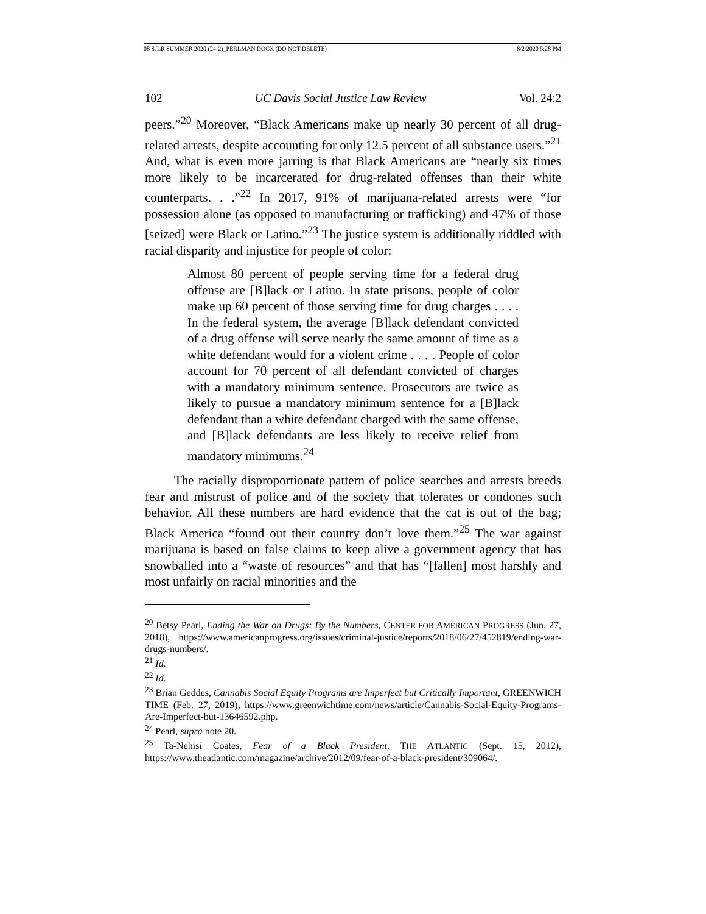08 SJLR SUMMER 2020 (24-2)_PERLMAN.DOCX (DO NOT DELETE) 8/2/2020 5:28 PM
102 UC Davis Social Justice Law Review Vol. 24:2
peers.”<sup>20</sup> Moreover, “Black Americans make up nearly 30 percent of all drug-related arrests, despite accounting for only 12.5 percent of all substance users.”<sup>21</sup> And, what is even more jarring is that Black Americans are “nearly six times more likely to be incarcerated for drug-related offenses than their white counterparts. . .”<sup>22</sup> In 2017, 91% of marijuana-related arrests were “for possession alone (as opposed to manufacturing or trafficking) and 47% of those [seized] were Black or Latino.”<sup>23</sup> The justice system is additionally riddled with racial disparity and injustice for people of color:
Almost 80 percent of people serving time for a federal drug offense are [B]lack or Latino. In state prisons, people of color make up 60 percent of those serving time for drug charges . . . . In the federal system, the average [B]lack defendant convicted of a drug offense will serve nearly the same amount of time as a white defendant would for a violent crime . . . . People of color account for 70 percent of all defendant convicted of charges with a mandatory minimum sentence. Prosecutors are twice as likely to pursue a mandatory minimum sentence for a [B]lack defendant than a white defendant charged with the same offense, and [B]lack defendants are less likely to receive relief from mandatory minimums.<sup>24</sup>
The racially disproportionate pattern of police searches and arrests breeds fear and mistrust of police and of the society that tolerates or condones such behavior. All these numbers are hard evidence that the cat is out of the bag; Black America “found out their country don’t love them.”<sup>25</sup> The war against marijuana is based on false claims to keep alive a government agency that has snowballed into a “waste of resources” and that has “[fallen] most harshly and most unfairly on racial minorities and the
<sup>20</sup> Betsy Pearl, Ending the War on Drugs: By the Numbers, CENTER FOR AMERICAN PROGRESS (Jun. 27, 2018), https://www.americanprogress.org/issues/criminal-justice/reports/2018/06/27/452819/ending-war-drugs-numbers/.
<sup>21</sup> Id.
<sup>22</sup> Id.
<sup>23</sup> Brian Geddes, Cannabis Social Equity Programs are Imperfect but Critically Important, GREENWICH TIME (Feb. 27, 2019), https://www.greenwichtime.com/news/article/Cannabis-Social-Equity-Programs-Are-Imperfect-but-13646592.php.
<sup>24</sup> Pearl, supra note 20.
<sup>25</sup> Ta-Nehisi Coates, Fear of a Black President, THE ATLANTIC (Sept. 15, 2012), https://www.theatlantic.com/magazine/archive/2012/09/fear-of-a-black-president/309064/.